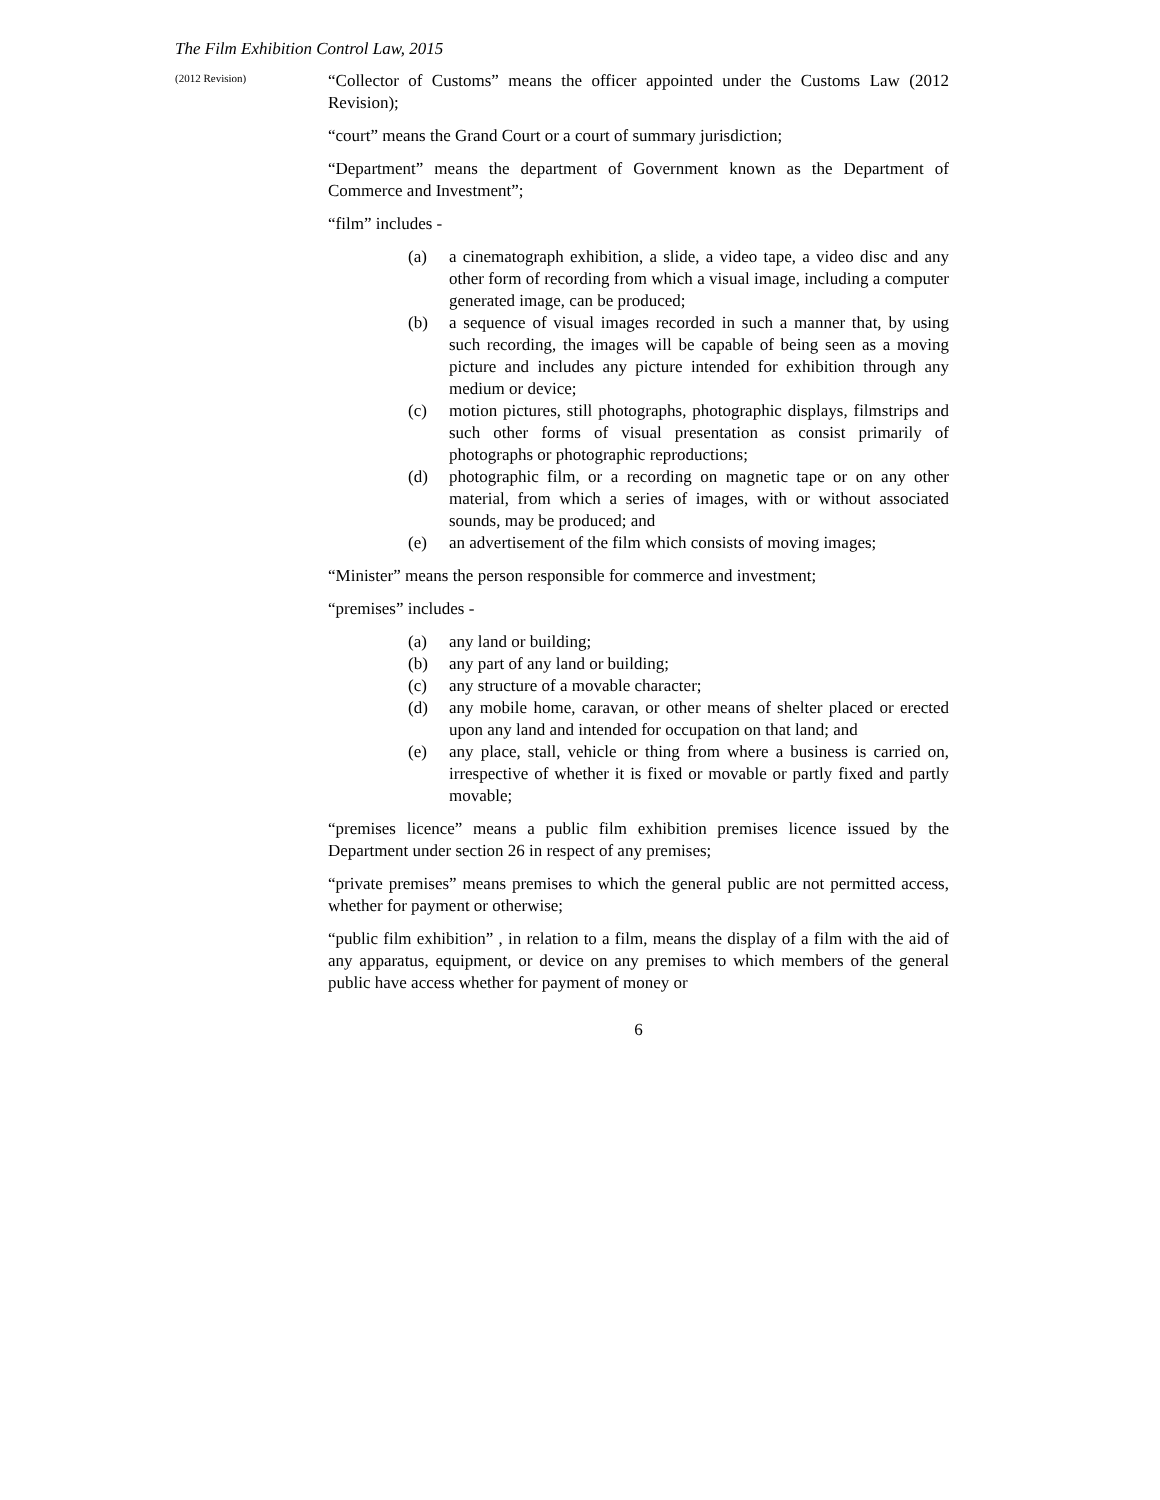The Film Exhibition Control Law, 2015
(2012 Revision)
“Collector of Customs” means the officer appointed under the Customs Law (2012 Revision);
“court” means the Grand Court or a court of summary jurisdiction;
“Department” means the department of Government known as the Department of Commerce and Investment”;
“film” includes -
(a) a cinematograph exhibition, a slide, a video tape, a video disc and any other form of recording from which a visual image, including a computer generated image, can be produced;
(b) a sequence of visual images recorded in such a manner that, by using such recording, the images will be capable of being seen as a moving picture and includes any picture intended for exhibition through any medium or device;
(c) motion pictures, still photographs, photographic displays, filmstrips and such other forms of visual presentation as consist primarily of photographs or photographic reproductions;
(d) photographic film, or a recording on magnetic tape or on any other material, from which a series of images, with or without associated sounds, may be produced; and
(e) an advertisement of the film which consists of moving images;
“Minister” means the person responsible for commerce and investment;
“premises” includes -
(a) any land or building;
(b) any part of any land or building;
(c) any structure of a movable character;
(d) any mobile home, caravan, or other means of shelter placed or erected upon any land and intended for occupation on that land; and
(e) any place, stall, vehicle or thing from where a business is carried on, irrespective of whether it is fixed or movable or partly fixed and partly movable;
“premises licence” means a public film exhibition premises licence issued by the Department under section 26 in respect of any premises;
“private premises” means premises to which the general public are not permitted access, whether for payment or otherwise;
“public film exhibition” , in relation to a film, means the display of a film with the aid of any apparatus, equipment, or device on any premises to which members of the general public have access whether for payment of money or
6